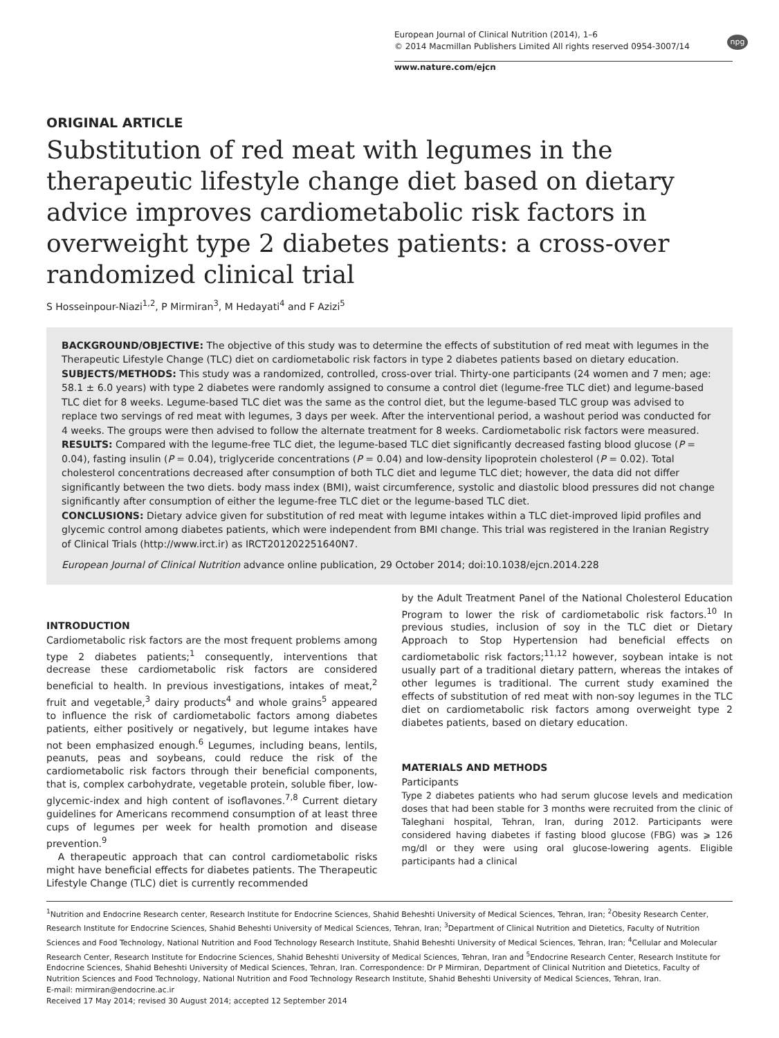European Journal of Clinical Nutrition (2014), 1–6
© 2014 Macmillan Publishers Limited All rights reserved 0954-3007/14
www.nature.com/ejcn
npg
ORIGINAL ARTICLE
Substitution of red meat with legumes in the therapeutic lifestyle change diet based on dietary advice improves cardiometabolic risk factors in overweight type 2 diabetes patients: a cross-over randomized clinical trial
S Hosseinpour-Niazi<sup>1,2</sup>, P Mirmiran<sup>3</sup>, M Hedayati<sup>4</sup> and F Azizi<sup>5</sup>
BACKGROUND/OBJECTIVE: The objective of this study was to determine the effects of substitution of red meat with legumes in the Therapeutic Lifestyle Change (TLC) diet on cardiometabolic risk factors in type 2 diabetes patients based on dietary education.
SUBJECTS/METHODS: This study was a randomized, controlled, cross-over trial. Thirty-one participants (24 women and 7 men; age: 58.1 ± 6.0 years) with type 2 diabetes were randomly assigned to consume a control diet (legume-free TLC diet) and legume-based TLC diet for 8 weeks. Legume-based TLC diet was the same as the control diet, but the legume-based TLC group was advised to replace two servings of red meat with legumes, 3 days per week. After the interventional period, a washout period was conducted for 4 weeks. The groups were then advised to follow the alternate treatment for 8 weeks. Cardiometabolic risk factors were measured.
RESULTS: Compared with the legume-free TLC diet, the legume-based TLC diet significantly decreased fasting blood glucose (P = 0.04), fasting insulin (P = 0.04), triglyceride concentrations (P = 0.04) and low-density lipoprotein cholesterol (P = 0.02). Total cholesterol concentrations decreased after consumption of both TLC diet and legume TLC diet; however, the data did not differ significantly between the two diets. body mass index (BMI), waist circumference, systolic and diastolic blood pressures did not change significantly after consumption of either the legume-free TLC diet or the legume-based TLC diet.
CONCLUSIONS: Dietary advice given for substitution of red meat with legume intakes within a TLC diet-improved lipid profiles and glycemic control among diabetes patients, which were independent from BMI change. This trial was registered in the Iranian Registry of Clinical Trials (http://www.irct.ir) as IRCT201202251640N7.
European Journal of Clinical Nutrition advance online publication, 29 October 2014; doi:10.1038/ejcn.2014.228
INTRODUCTION
Cardiometabolic risk factors are the most frequent problems among type 2 diabetes patients;<sup>1</sup> consequently, interventions that decrease these cardiometabolic risk factors are considered beneficial to health. In previous investigations, intakes of meat,<sup>2</sup> fruit and vegetable,<sup>3</sup> dairy products<sup>4</sup> and whole grains<sup>5</sup> appeared to influence the risk of cardiometabolic factors among diabetes patients, either positively or negatively, but legume intakes have not been emphasized enough.<sup>6</sup> Legumes, including beans, lentils, peanuts, peas and soybeans, could reduce the risk of the cardiometabolic risk factors through their beneficial components, that is, complex carbohydrate, vegetable protein, soluble fiber, low-glycemic-index and high content of isoflavones.<sup>7,8</sup> Current dietary guidelines for Americans recommend consumption of at least three cups of legumes per week for health promotion and disease prevention.<sup>9</sup>
A therapeutic approach that can control cardiometabolic risks might have beneficial effects for diabetes patients. The Therapeutic Lifestyle Change (TLC) diet is currently recommended
by the Adult Treatment Panel of the National Cholesterol Education Program to lower the risk of cardiometabolic risk factors.<sup>10</sup> In previous studies, inclusion of soy in the TLC diet or Dietary Approach to Stop Hypertension had beneficial effects on cardiometabolic risk factors;<sup>11,12</sup> however, soybean intake is not usually part of a traditional dietary pattern, whereas the intakes of other legumes is traditional. The current study examined the effects of substitution of red meat with non-soy legumes in the TLC diet on cardiometabolic risk factors among overweight type 2 diabetes patients, based on dietary education.
MATERIALS AND METHODS
Participants
Type 2 diabetes patients who had serum glucose levels and medication doses that had been stable for 3 months were recruited from the clinic of Taleghani hospital, Tehran, Iran, during 2012. Participants were considered having diabetes if fasting blood glucose (FBG) was ⩾ 126 mg/dl or they were using oral glucose-lowering agents. Eligible participants had a clinical
<sup>1</sup> Nutrition and Endocrine Research center, Research Institute for Endocrine Sciences, Shahid Beheshti University of Medical Sciences, Tehran, Iran; <sup>2</sup>Obesity Research Center, Research Institute for Endocrine Sciences, Shahid Beheshti University of Medical Sciences, Tehran, Iran; <sup>3</sup>Department of Clinical Nutrition and Dietetics, Faculty of Nutrition Sciences and Food Technology, National Nutrition and Food Technology Research Institute, Shahid Beheshti University of Medical Sciences, Tehran, Iran; <sup>4</sup>Cellular and Molecular Research Center, Research Institute for Endocrine Sciences, Shahid Beheshti University of Medical Sciences, Tehran, Iran and <sup>5</sup>Endocrine Research Center, Research Institute for Endocrine Sciences, Shahid Beheshti University of Medical Sciences, Tehran, Iran. Correspondence: Dr P Mirmiran, Department of Clinical Nutrition and Dietetics, Faculty of Nutrition Sciences and Food Technology, National Nutrition and Food Technology Research Institute, Shahid Beheshti University of Medical Sciences, Tehran, Iran.
E-mail: mirmiran@endocrine.ac.ir
Received 17 May 2014; revised 30 August 2014; accepted 12 September 2014